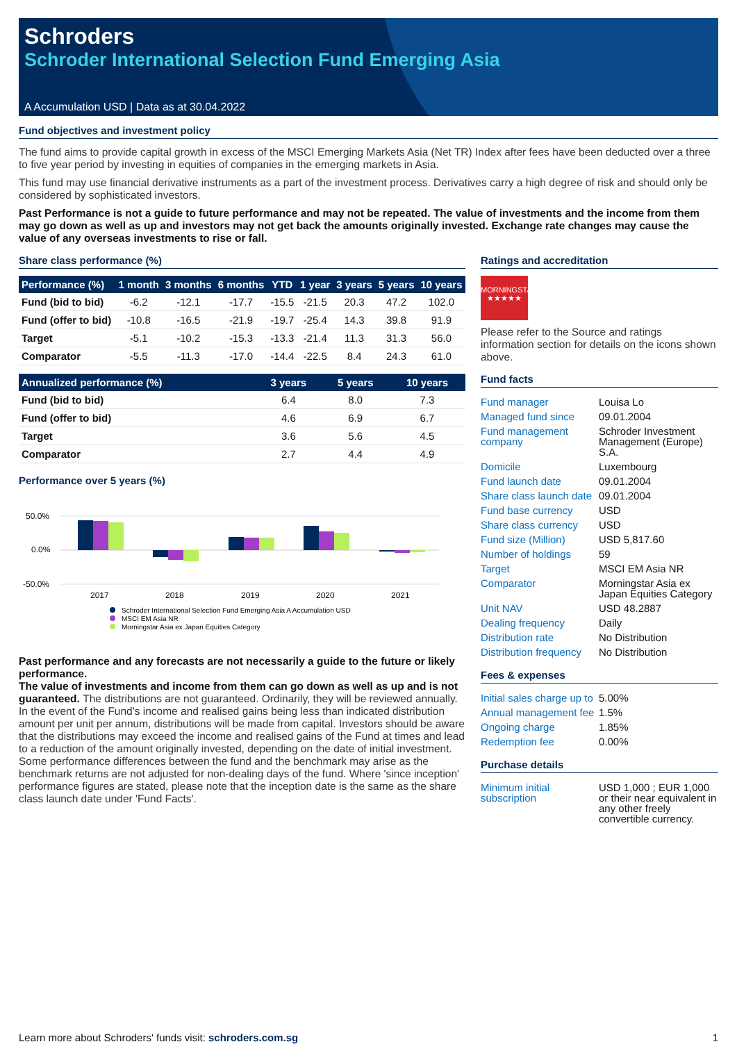Schroders
Schroder International Selection Fund Emerging Asia
A Accumulation USD | Data as at 30.04.2022
Fund objectives and investment policy
The fund aims to provide capital growth in excess of the MSCI Emerging Markets Asia (Net TR) Index after fees have been deducted over a three to five year period by investing in equities of companies in the emerging markets in Asia.
This fund may use financial derivative instruments as a part of the investment process. Derivatives carry a high degree of risk and should only be considered by sophisticated investors.
Past Performance is not a guide to future performance and may not be repeated. The value of investments and the income from them may go down as well as up and investors may not get back the amounts originally invested. Exchange rate changes may cause the value of any overseas investments to rise or fall.
Share class performance (%)
| Performance (%) | 1 month | 3 months | 6 months | YTD | 1 year | 3 years | 5 years | 10 years |
| --- | --- | --- | --- | --- | --- | --- | --- | --- |
| Fund (bid to bid) | -6.2 | -12.1 | -17.7 | -15.5 | -21.5 | 20.3 | 47.2 | 102.0 |
| Fund (offer to bid) | -10.8 | -16.5 | -21.9 | -19.7 | -25.4 | 14.3 | 39.8 | 91.9 |
| Target | -5.1 | -10.2 | -15.3 | -13.3 | -21.4 | 11.3 | 31.3 | 56.0 |
| Comparator | -5.5 | -11.3 | -17.0 | -14.4 | -22.5 | 8.4 | 24.3 | 61.0 |
| Annualized performance (%) | 3 years | 5 years | 10 years |
| --- | --- | --- | --- |
| Fund (bid to bid) | 6.4 | 8.0 | 7.3 |
| Fund (offer to bid) | 4.6 | 6.9 | 6.7 |
| Target | 3.6 | 5.6 | 4.5 |
| Comparator | 2.7 | 4.4 | 4.9 |
Performance over 5 years (%)
50.0%
0.0%
-50.0%
2017
2018
2019
2020
2021
Schroder International Selection Fund Emerging Asia A Accumulation USD
MSCI EM Asia NR
Morningstar Asia ex Japan Equities Category
Past performance and any forecasts are not necessarily a guide to the future or likely performance.
The value of investments and income from them can go down as well as up and is not guaranteed. The distributions are not guaranteed. Ordinarily, they will be reviewed annually. In the event of the Fund's income and realised gains being less than indicated distribution amount per unit per annum, distributions will be made from capital. Investors should be aware that the distributions may exceed the income and realised gains of the Fund at times and lead to a reduction of the amount originally invested, depending on the date of initial investment. Some performance differences between the fund and the benchmark may arise as the benchmark returns are not adjusted for non-dealing days of the fund. Where 'since inception' performance figures are stated, please note that the inception date is the same as the share class launch date under 'Fund Facts'.
Ratings and accreditation
MORNINGSTAR
★★★★★
Please refer to the Source and ratings information section for details on the icons shown above.
Fund facts
| Fund manager | Louisa Lo |
| Managed fund since | 09.01.2004 |
| Fund management company | Schroder Investment Management (Europe) S.A. |
| Domicile | Luxembourg |
| Fund launch date | 09.01.2004 |
| Share class launch date | 09.01.2004 |
| Fund base currency | USD |
| Share class currency | USD |
| Fund size (Million) | USD 5,817.60 |
| Number of holdings | 59 |
| Target | MSCI EM Asia NR |
| Comparator | Morningstar Asia ex Japan Equities Category |
| Unit NAV | USD 48.2887 |
| Dealing frequency | Daily |
| Distribution rate | No Distribution |
| Distribution frequency | No Distribution |
Fees & expenses
| Initial sales charge up to | 5.00% |
| Annual management fee | 1.5% |
| Ongoing charge | 1.85% |
| Redemption fee | 0.00% |
Purchase details
| Minimum initial subscription | USD 1,000 ; EUR 1,000 or their near equivalent in any other freely convertible currency. |
Learn more about Schroders' funds visit: schroders.com.sg 1